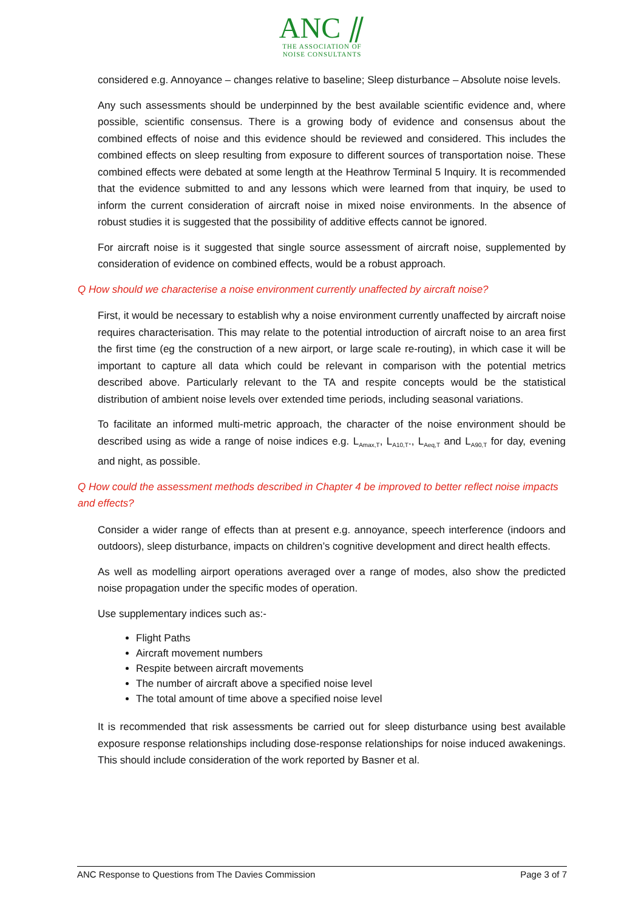ANC ⫽
THE ASSOCIATION OF
NOISE CONSULTANTS
considered e.g. Annoyance – changes relative to baseline; Sleep disturbance – Absolute noise levels.
Any such assessments should be underpinned by the best available scientific evidence and, where possible, scientific consensus. There is a growing body of evidence and consensus about the combined effects of noise and this evidence should be reviewed and considered. This includes the combined effects on sleep resulting from exposure to different sources of transportation noise. These combined effects were debated at some length at the Heathrow Terminal 5 Inquiry. It is recommended that the evidence submitted to and any lessons which were learned from that inquiry, be used to inform the current consideration of aircraft noise in mixed noise environments. In the absence of robust studies it is suggested that the possibility of additive effects cannot be ignored.
For aircraft noise is it suggested that single source assessment of aircraft noise, supplemented by consideration of evidence on combined effects, would be a robust approach.
Q How should we characterise a noise environment currently unaffected by aircraft noise?
First, it would be necessary to establish why a noise environment currently unaffected by aircraft noise requires characterisation. This may relate to the potential introduction of aircraft noise to an area first the first time (eg the construction of a new airport, or large scale re-routing), in which case it will be important to capture all data which could be relevant in comparison with the potential metrics described above. Particularly relevant to the TA and respite concepts would be the statistical distribution of ambient noise levels over extended time periods, including seasonal variations.
To facilitate an informed multi-metric approach, the character of the noise environment should be described using as wide a range of noise indices e.g. L<sub>Amax,T</sub>, L<sub>A10,T</sub>., L<sub>Aeq,T</sub> and L<sub>A90,T</sub> for day, evening and night, as possible.
Q How could the assessment methods described in Chapter 4 be improved to better reflect noise impacts and effects?
Consider a wider range of effects than at present e.g. annoyance, speech interference (indoors and outdoors), sleep disturbance, impacts on children’s cognitive development and direct health effects.
As well as modelling airport operations averaged over a range of modes, also show the predicted noise propagation under the specific modes of operation.
Use supplementary indices such as:-
Flight Paths
Aircraft movement numbers
Respite between aircraft movements
The number of aircraft above a specified noise level
The total amount of time above a specified noise level
It is recommended that risk assessments be carried out for sleep disturbance using best available exposure response relationships including dose-response relationships for noise induced awakenings. This should include consideration of the work reported by Basner et al.
ANC Response to Questions from The Davies Commission Page 3 of 7